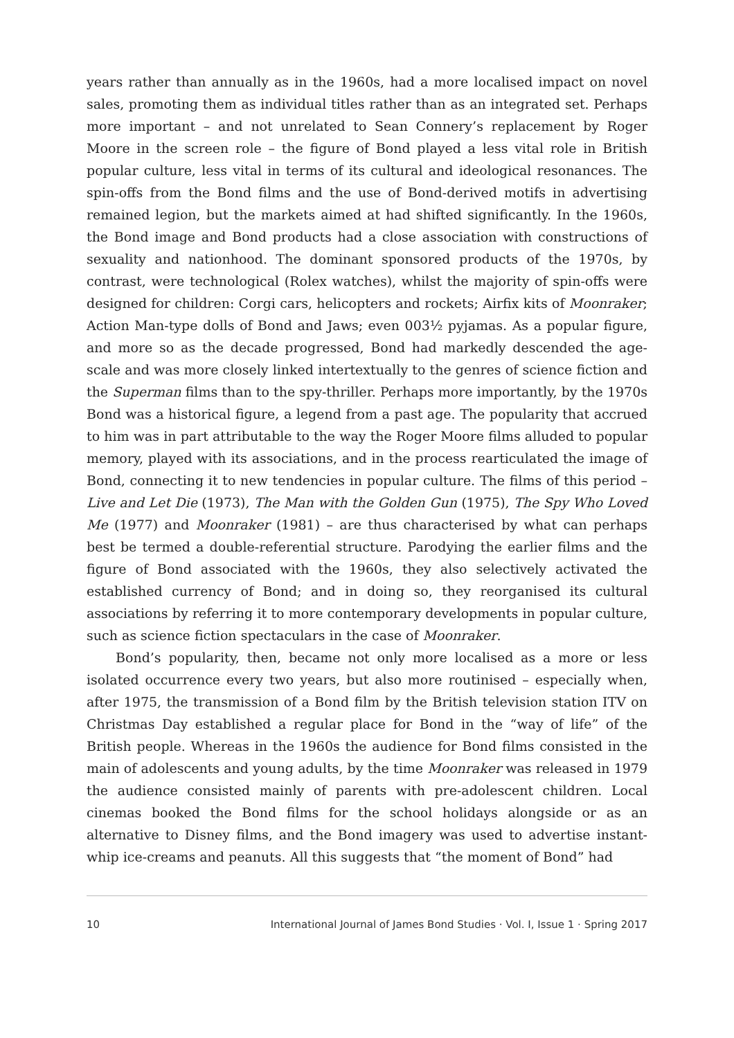years rather than annually as in the 1960s, had a more localised impact on novel sales, promoting them as individual titles rather than as an integrated set. Perhaps more important – and not unrelated to Sean Connery’s replacement by Roger Moore in the screen role – the figure of Bond played a less vital role in British popular culture, less vital in terms of its cultural and ideological resonances. The spin-offs from the Bond films and the use of Bond-derived motifs in advertising remained legion, but the markets aimed at had shifted significantly. In the 1960s, the Bond image and Bond products had a close association with constructions of sexuality and nationhood. The dominant sponsored products of the 1970s, by contrast, were technological (Rolex watches), whilst the majority of spin-offs were designed for children: Corgi cars, helicopters and rockets; Airfix kits of Moonraker; Action Man-type dolls of Bond and Jaws; even 003½ pyjamas. As a popular figure, and more so as the decade progressed, Bond had markedly descended the age-scale and was more closely linked intertextually to the genres of science fiction and the Superman films than to the spy-thriller. Perhaps more importantly, by the 1970s Bond was a historical figure, a legend from a past age. The popularity that accrued to him was in part attributable to the way the Roger Moore films alluded to popular memory, played with its associations, and in the process rearticulated the image of Bond, connecting it to new tendencies in popular culture. The films of this period – Live and Let Die (1973), The Man with the Golden Gun (1975), The Spy Who Loved Me (1977) and Moonraker (1981) – are thus characterised by what can perhaps best be termed a double-referential structure. Parodying the earlier films and the figure of Bond associated with the 1960s, they also selectively activated the established currency of Bond; and in doing so, they reorganised its cultural associations by referring it to more contemporary developments in popular culture, such as science fiction spectaculars in the case of Moonraker.
Bond’s popularity, then, became not only more localised as a more or less isolated occurrence every two years, but also more routinised – especially when, after 1975, the transmission of a Bond film by the British television station ITV on Christmas Day established a regular place for Bond in the “way of life” of the British people. Whereas in the 1960s the audience for Bond films consisted in the main of adolescents and young adults, by the time Moonraker was released in 1979 the audience consisted mainly of parents with pre-adolescent children. Local cinemas booked the Bond films for the school holidays alongside or as an alternative to Disney films, and the Bond imagery was used to advertise instant-whip ice-creams and peanuts. All this suggests that “the moment of Bond” had
10 International Journal of James Bond Studies · Vol. I, Issue 1 · Spring 2017